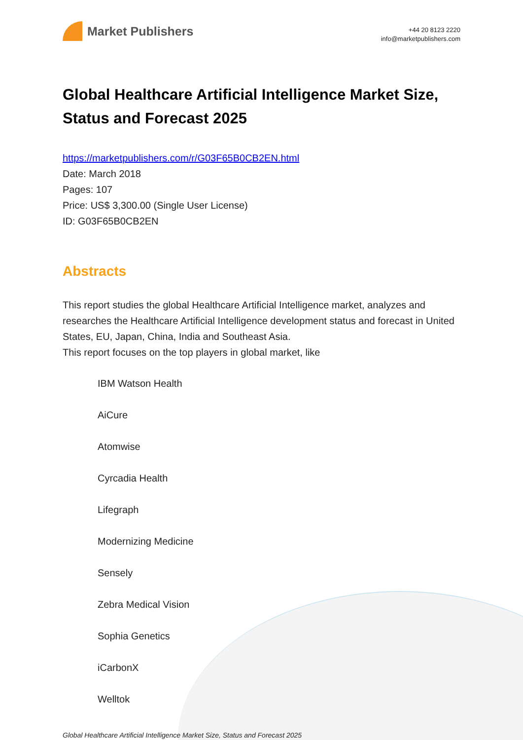Market Publishers
+44 20 8123 2220
info@marketpublishers.com
Global Healthcare Artificial Intelligence Market Size, Status and Forecast 2025
https://marketpublishers.com/r/G03F65B0CB2EN.html
Date: March 2018
Pages: 107
Price: US$ 3,300.00 (Single User License)
ID: G03F65B0CB2EN
Abstracts
This report studies the global Healthcare Artificial Intelligence market, analyzes and researches the Healthcare Artificial Intelligence development status and forecast in United States, EU, Japan, China, India and Southeast Asia.
This report focuses on the top players in global market, like
IBM Watson Health
AiCure
Atomwise
Cyrcadia Health
Lifegraph
Modernizing Medicine
Sensely
Zebra Medical Vision
Sophia Genetics
iCarbonX
Welltok
Global Healthcare Artificial Intelligence Market Size, Status and Forecast 2025